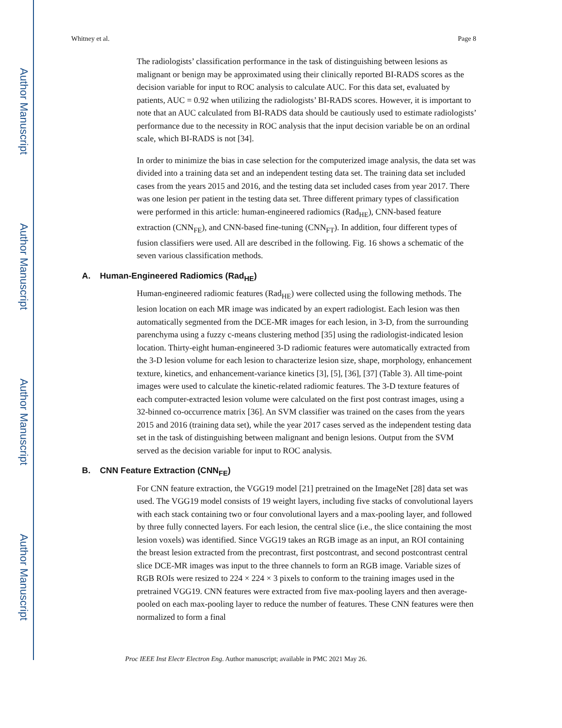Author Manuscript
Author Manuscript
Author Manuscript
Author Manuscript
Whitney et al. Page 8
The radiologists’ classification performance in the task of distinguishing between lesions as malignant or benign may be approximated using their clinically reported BI-RADS scores as the decision variable for input to ROC analysis to calculate AUC. For this data set, evaluated by patients, AUC = 0.92 when utilizing the radiologists’ BI-RADS scores. However, it is important to note that an AUC calculated from BI-RADS data should be cautiously used to estimate radiologists’ performance due to the necessity in ROC analysis that the input decision variable be on an ordinal scale, which BI-RADS is not [34].
In order to minimize the bias in case selection for the computerized image analysis, the data set was divided into a training data set and an independent testing data set. The training data set included cases from the years 2015 and 2016, and the testing data set included cases from year 2017. There was one lesion per patient in the testing data set. Three different primary types of classification were performed in this article: human-engineered radiomics (Rad<sub>HE</sub>), CNN-based feature extraction (CNN<sub>FE</sub>), and CNN-based fine-tuning (CNN<sub>FT</sub>). In addition, four different types of fusion classifiers were used. All are described in the following. Fig. 16 shows a schematic of the seven various classification methods.
A. Human-Engineered Radiomics (Rad<sub>HE</sub>)
Human-engineered radiomic features (Rad<sub>HE</sub>) were collected using the following methods. The lesion location on each MR image was indicated by an expert radiologist. Each lesion was then automatically segmented from the DCE-MR images for each lesion, in 3-D, from the surrounding parenchyma using a fuzzy c-means clustering method [35] using the radiologist-indicated lesion location. Thirty-eight human-engineered 3-D radiomic features were automatically extracted from the 3-D lesion volume for each lesion to characterize lesion size, shape, morphology, enhancement texture, kinetics, and enhancement-variance kinetics [3], [5], [36], [37] (Table 3). All time-point images were used to calculate the kinetic-related radiomic features. The 3-D texture features of each computer-extracted lesion volume were calculated on the first post contrast images, using a 32-binned co-occurrence matrix [36]. An SVM classifier was trained on the cases from the years 2015 and 2016 (training data set), while the year 2017 cases served as the independent testing data set in the task of distinguishing between malignant and benign lesions. Output from the SVM served as the decision variable for input to ROC analysis.
B. CNN Feature Extraction (CNN<sub>FE</sub>)
For CNN feature extraction, the VGG19 model [21] pretrained on the ImageNet [28] data set was used. The VGG19 model consists of 19 weight layers, including five stacks of convolutional layers with each stack containing two or four convolutional layers and a max-pooling layer, and followed by three fully connected layers. For each lesion, the central slice (i.e., the slice containing the most lesion voxels) was identified. Since VGG19 takes an RGB image as an input, an ROI containing the breast lesion extracted from the precontrast, first postcontrast, and second postcontrast central slice DCE-MR images was input to the three channels to form an RGB image. Variable sizes of RGB ROIs were resized to 224 × 224 × 3 pixels to conform to the training images used in the pretrained VGG19. CNN features were extracted from five max-pooling layers and then average-pooled on each max-pooling layer to reduce the number of features. These CNN features were then normalized to form a final
Proc IEEE Inst Electr Electron Eng. Author manuscript; available in PMC 2021 May 26.